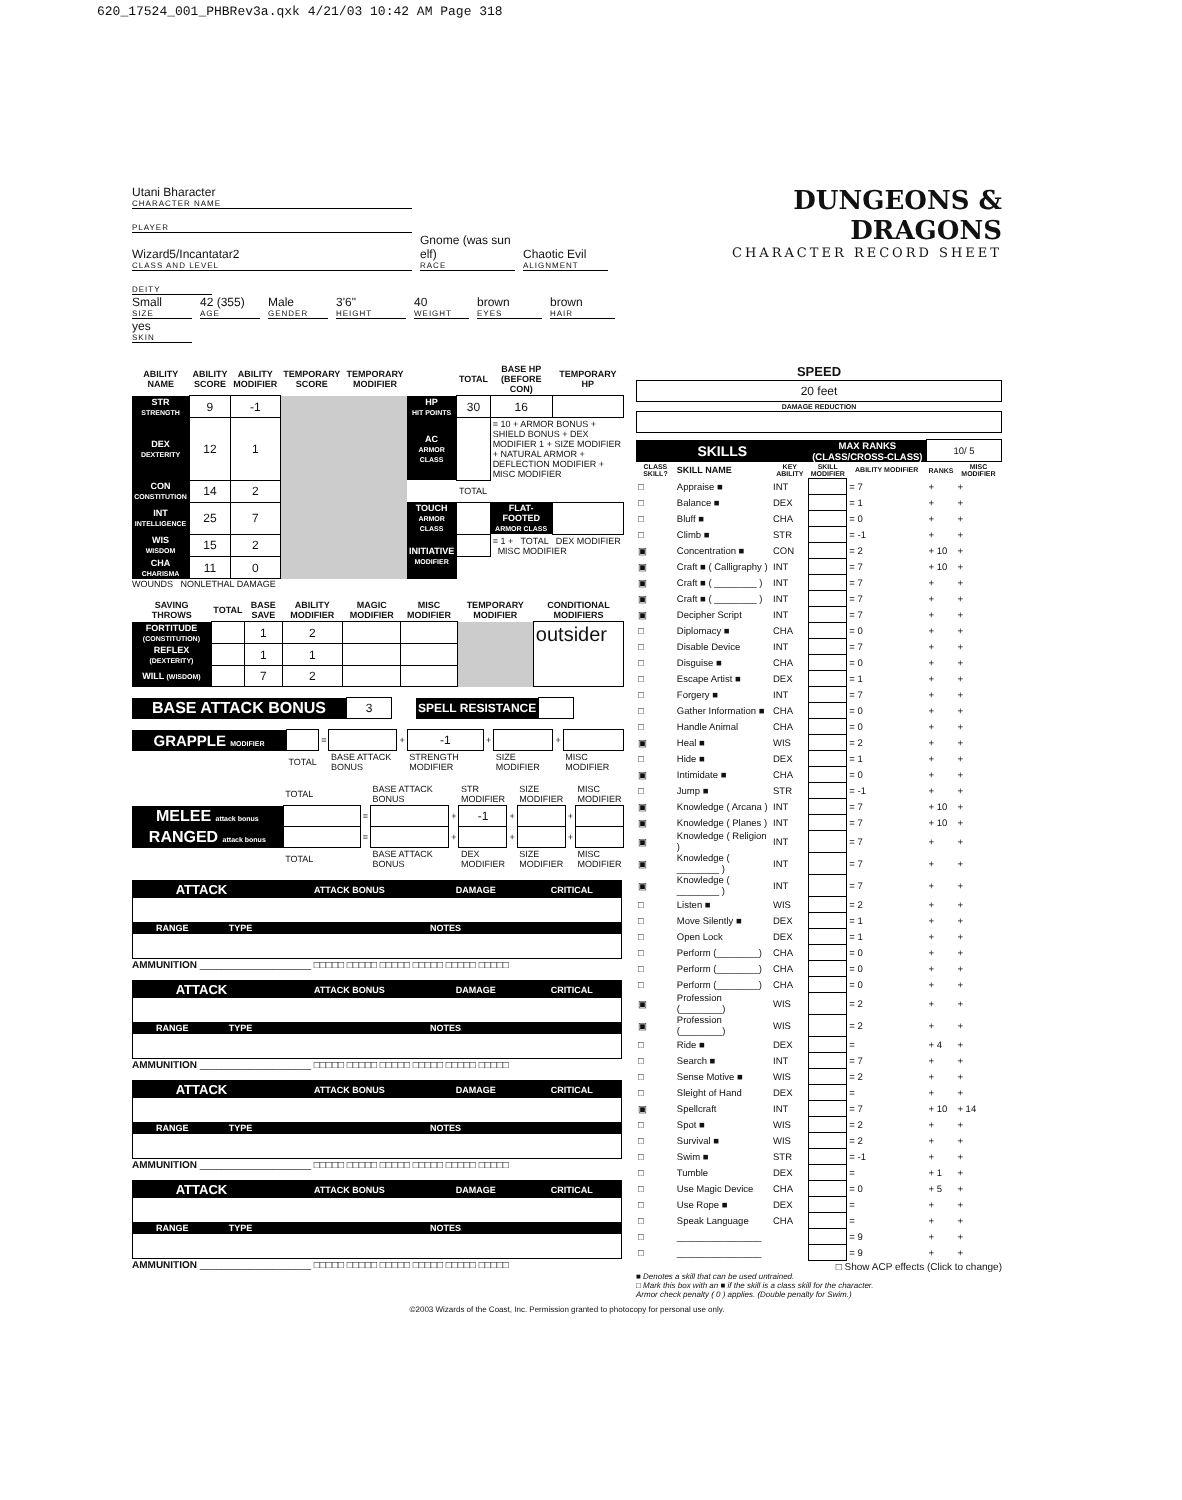620_17524_001_PHBRev3a.qxk 4/21/03 10:42 AM Page 318
Utani Bharacter CHARACTER NAME PLAYER
Wizard5/Incantatar2 CLASS AND LEVEL Gnome (was sun elf) RACE Chaotic Evil ALIGNMENT DEITY
Small SIZE 42 (355) AGE Male GENDER 3'6" HEIGHT 40 WEIGHT brown EYES brown HAIR yes SKIN
DUNGEONS & DRAGONS
CHARACTER RECORD SHEET
| ABILITY NAME | ABILITY SCORE | ABILITY MODIFIER | TEMPORARY SCORE | TEMPORARY MODIFIER | | TOTAL | BASE HP (BEFORE CON) | TEMPORARY HP |
| --- | --- | --- | --- | --- | --- | --- | --- | --- |
| STR STRENGTH | 9 | -1 | | | HP HIT POINTS | 30 | 16 | |
| DEX DEXTERITY | 12 | 1 | | | AC ARMOR CLASS | | = 10 + ARMOR BONUS + SHIELD BONUS + DEX MODIFIER 1 + SIZE MODIFIER + NATURAL ARMOR + DEFLECTION MODIFIER + MISC MODIFIER | |
| CON CONSTITUTION | 14 | 2 | | | | TOTAL | | |
| INT INTELLIGENCE | 25 | 7 | | | TOUCH ARMOR CLASS | | FLAT-FOOTED ARMOR CLASS | |
| WIS WISDOM | 15 | 2 | | | INITIATIVE MODIFIER | | = 1 + TOTAL DEX MODIFIER MISC MODIFIER | |
| CHA CHARISMA | 11 | 0 | | | | | | |
WOUNDS NONLETHAL DAMAGE
| SAVING THROWS | TOTAL | BASE SAVE | ABILITY MODIFIER | MAGIC MODIFIER | MISC MODIFIER | TEMPORARY MODIFIER | CONDITIONAL MODIFIERS |
| --- | --- | --- | --- | --- | --- | --- | --- |
| FORTITUDE (CONSTITUTION) | | 1 | 2 | | | | outsider |
| REFLEX (DEXTERITY) | | 1 | 1 | | | | |
| WILL (WISDOM) | | 7 | 2 | | | | |
| BASE ATTACK BONUS | 3 | | SPELL RESISTANCE | |
| GRAPPLE MODIFIER | | = | | + | -1 | + | | + | |
| | TOTAL | | BASE ATTACK BONUS | | STRENGTH MODIFIER | | SIZE MODIFIER | | MISC MODIFIER |
| | TOTAL | | BASE ATTACK BONUS | | STR MODIFIER | | SIZE MODIFIER | | MISC MODIFIER |
| MELEE attack bonus | | = | | + | -1 | + | | + | |
| RANGED attack bonus | | = | | + | | + | | + | |
| | TOTAL | | BASE ATTACK BONUS | | DEX MODIFIER | | SIZE MODIFIER | | MISC MODIFIER |
| ATTACK | | ATTACK BONUS | DAMAGE | CRITICAL |
| --- | --- | --- | --- | --- |
| RANGE | TYPE | NOTES | | |
AMMUNITION ____________________ □□□□□ □□□□□ □□□□□ □□□□□ □□□□□ □□□□□
| ATTACK | | ATTACK BONUS | DAMAGE | CRITICAL |
| --- | --- | --- | --- | --- |
| RANGE | TYPE | NOTES | | |
AMMUNITION ____________________ □□□□□ □□□□□ □□□□□ □□□□□ □□□□□ □□□□□
| ATTACK | | ATTACK BONUS | DAMAGE | CRITICAL |
| --- | --- | --- | --- | --- |
| RANGE | TYPE | NOTES | | |
AMMUNITION ____________________ □□□□□ □□□□□ □□□□□ □□□□□ □□□□□ □□□□□
| ATTACK | | ATTACK BONUS | DAMAGE | CRITICAL |
| --- | --- | --- | --- | --- |
| RANGE | TYPE | NOTES | | |
AMMUNITION ____________________ □□□□□ □□□□□ □□□□□ □□□□□ □□□□□ □□□□□
| SPEED |
| --- |
| 20 feet |
| DAMAGE REDUCTION |
| SKILLS | | | MAX RANKS (CLASS/CROSS-CLASS) | | 10/ 5 | |
| CLASS SKILL? | SKILL NAME | KEY ABILITY | SKILL MODIFIER | ABILITY MODIFIER | RANKS | MISC MODIFIER |
| □ | Appraise ■ | INT | | = 7 | + | + |
| □ | Balance ■ | DEX | | = 1 | + | + |
| □ | Bluff ■ | CHA | | = 0 | + | + |
| □ | Climb ■ | STR | | = -1 | + | + |
| ▣ | Concentration ■ | CON | | = 2 | + 10 | + |
| ▣ | Craft ■ ( Calligraphy ) | INT | | = 7 | + 10 | + |
| ▣ | Craft ■ ( ________ ) | INT | | = 7 | + | + |
| ▣ | Craft ■ ( ________ ) | INT | | = 7 | + | + |
| ▣ | Decipher Script | INT | | = 7 | + | + |
| □ | Diplomacy ■ | CHA | | = 0 | + | + |
| □ | Disable Device | INT | | = 7 | + | + |
| □ | Disguise ■ | CHA | | = 0 | + | + |
| □ | Escape Artist ■ | DEX | | = 1 | + | + |
| □ | Forgery ■ | INT | | = 7 | + | + |
| □ | Gather Information ■ | CHA | | = 0 | + | + |
| □ | Handle Animal | CHA | | = 0 | + | + |
| ▣ | Heal ■ | WIS | | = 2 | + | + |
| □ | Hide ■ | DEX | | = 1 | + | + |
| ▣ | Intimidate ■ | CHA | | = 0 | + | + |
| □ | Jump ■ | STR | | = -1 | + | + |
| ▣ | Knowledge ( Arcana ) | INT | | = 7 | + 10 | + |
| ▣ | Knowledge ( Planes ) | INT | | = 7 | + 10 | + |
| ▣ | Knowledge ( Religion ) | INT | | = 7 | + | + |
| ▣ | Knowledge ( ________ ) | INT | | = 7 | + | + |
| ▣ | Knowledge ( ________ ) | INT | | = 7 | + | + |
| □ | Listen ■ | WIS | | = 2 | + | + |
| □ | Move Silently ■ | DEX | | = 1 | + | + |
| □ | Open Lock | DEX | | = 1 | + | + |
| □ | Perform (________) | CHA | | = 0 | + | + |
| □ | Perform (________) | CHA | | = 0 | + | + |
| □ | Perform (________) | CHA | | = 0 | + | + |
| ▣ | Profession (________) | WIS | | = 2 | + | + |
| ▣ | Profession (________) | WIS | | = 2 | + | + |
| □ | Ride ■ | DEX | | = | + 4 | + |
| □ | Search ■ | INT | | = 7 | + | + |
| □ | Sense Motive ■ | WIS | | = 2 | + | + |
| □ | Sleight of Hand | DEX | | = | + | + |
| ▣ | Spellcraft | INT | | = 7 | + 10 | + 14 |
| □ | Spot ■ | WIS | | = 2 | + | + |
| □ | Survival ■ | WIS | | = 2 | + | + |
| □ | Swim ■ | STR | | = -1 | + | + |
| □ | Tumble | DEX | | = | + 1 | + |
| □ | Use Magic Device | CHA | | = 0 | + 5 | + |
| □ | Use Rope ■ | DEX | | = | + | + |
| □ | Speak Language | CHA | | = | + | + |
| □ | ________________ | | | = 9 | + | + |
| □ | ________________ | | | = 9 | + | + |
□ Show ACP effects (Click to change)
■ Denotes a skill that can be used untrained.
□ Mark this box with an ■ if the skill is a class skill for the character.
Armor check penalty ( 0 ) applies. (Double penalty for Swim.)
©2003 Wizards of the Coast, Inc. Permission granted to photocopy for personal use only.